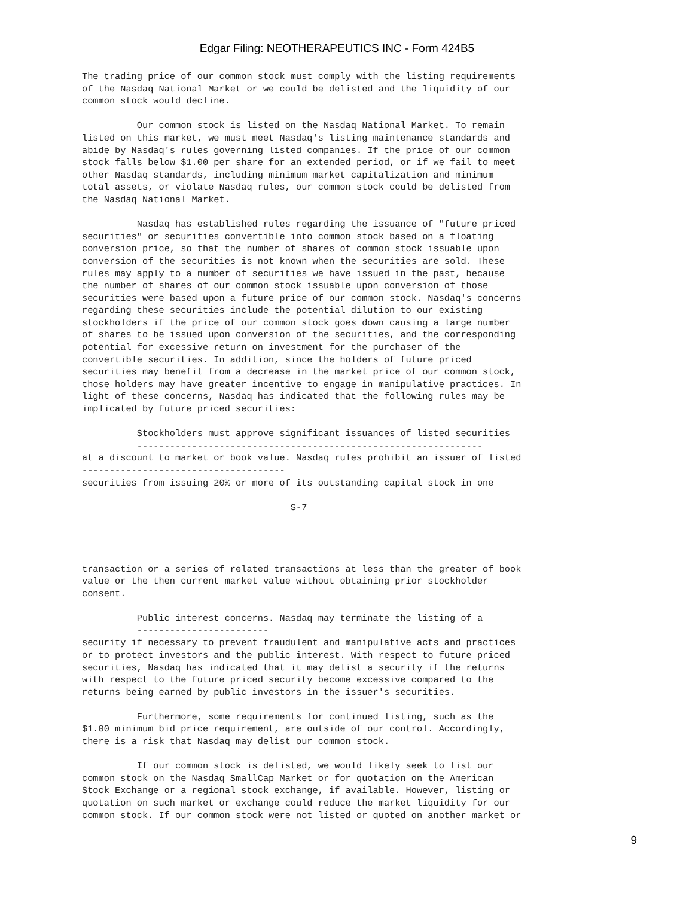Edgar Filing: NEOTHERAPEUTICS INC - Form 424B5
The trading price of our common stock must comply with the listing requirements
of the Nasdaq National Market or we could be delisted and the liquidity of our
common stock would decline.

          Our common stock is listed on the Nasdaq National Market. To remain
listed on this market, we must meet Nasdaq's listing maintenance standards and
abide by Nasdaq's rules governing listed companies. If the price of our common
stock falls below $1.00 per share for an extended period, or if we fail to meet
other Nasdaq standards, including minimum market capitalization and minimum
total assets, or violate Nasdaq rules, our common stock could be delisted from
the Nasdaq National Market.

          Nasdaq has established rules regarding the issuance of "future priced
securities" or securities convertible into common stock based on a floating
conversion price, so that the number of shares of common stock issuable upon
conversion of the securities is not known when the securities are sold. These
rules may apply to a number of securities we have issued in the past, because
the number of shares of our common stock issuable upon conversion of those
securities were based upon a future price of our common stock. Nasdaq's concerns
regarding these securities include the potential dilution to our existing
stockholders if the price of our common stock goes down causing a large number
of shares to be issued upon conversion of the securities, and the corresponding
potential for excessive return on investment for the purchaser of the
convertible securities. In addition, since the holders of future priced
securities may benefit from a decrease in the market price of our common stock,
those holders may have greater incentive to engage in manipulative practices. In
light of these concerns, Nasdaq has indicated that the following rules may be
implicated by future priced securities:

          Stockholders must approve significant issuances of listed securities
          ---------------------------------------------------------------
at a discount to market or book value. Nasdaq rules prohibit an issuer of listed
-------------------------------------
securities from issuing 20% or more of its outstanding capital stock in one

                                      S-7




transaction or a series of related transactions at less than the greater of book
value or the then current market value without obtaining prior stockholder
consent.

          Public interest concerns. Nasdaq may terminate the listing of a
          ------------------------
security if necessary to prevent fraudulent and manipulative acts and practices
or to protect investors and the public interest. With respect to future priced
securities, Nasdaq has indicated that it may delist a security if the returns
with respect to the future priced security become excessive compared to the
returns being earned by public investors in the issuer's securities.

          Furthermore, some requirements for continued listing, such as the
$1.00 minimum bid price requirement, are outside of our control. Accordingly,
there is a risk that Nasdaq may delist our common stock.

          If our common stock is delisted, we would likely seek to list our
common stock on the Nasdaq SmallCap Market or for quotation on the American
Stock Exchange or a regional stock exchange, if available. However, listing or
quotation on such market or exchange could reduce the market liquidity for our
common stock. If our common stock were not listed or quoted on another market or
9